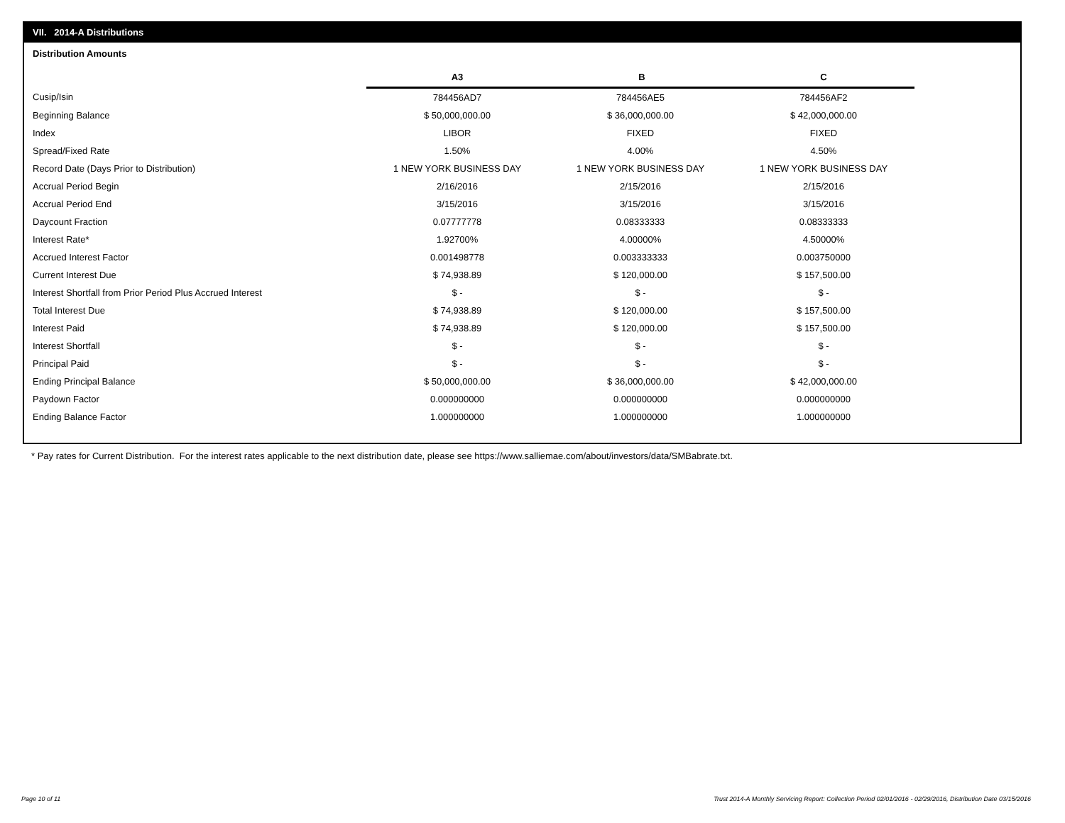VII. 2014-A Distributions
Distribution Amounts
| | A3 | B | C |
| --- | --- | --- | --- |
| Cusip/Isin | 784456AD7 | 784456AE5 | 784456AF2 |
| Beginning Balance | $ 50,000,000.00 | $ 36,000,000.00 | $ 42,000,000.00 |
| Index | LIBOR | FIXED | FIXED |
| Spread/Fixed Rate | 1.50% | 4.00% | 4.50% |
| Record Date (Days Prior to Distribution) | 1 NEW YORK BUSINESS DAY | 1 NEW YORK BUSINESS DAY | 1 NEW YORK BUSINESS DAY |
| Accrual Period Begin | 2/16/2016 | 2/15/2016 | 2/15/2016 |
| Accrual Period End | 3/15/2016 | 3/15/2016 | 3/15/2016 |
| Daycount Fraction | 0.07777778 | 0.08333333 | 0.08333333 |
| Interest Rate* | 1.92700% | 4.00000% | 4.50000% |
| Accrued Interest Factor | 0.001498778 | 0.003333333 | 0.003750000 |
| Current Interest Due | $ 74,938.89 | $ 120,000.00 | $ 157,500.00 |
| Interest Shortfall from Prior Period Plus Accrued Interest | $ - | $ - | $ - |
| Total Interest Due | $ 74,938.89 | $ 120,000.00 | $ 157,500.00 |
| Interest Paid | $ 74,938.89 | $ 120,000.00 | $ 157,500.00 |
| Interest Shortfall | $ - | $ - | $ - |
| Principal Paid | $ - | $ - | $ - |
| Ending Principal Balance | $ 50,000,000.00 | $ 36,000,000.00 | $ 42,000,000.00 |
| Paydown Factor | 0.000000000 | 0.000000000 | 0.000000000 |
| Ending Balance Factor | 1.000000000 | 1.000000000 | 1.000000000 |
* Pay rates for Current Distribution. For the interest rates applicable to the next distribution date, please see https://www.salliemae.com/about/investors/data/SMBabrate.txt.
Page 10 of 11
Trust 2014-A Monthly Servicing Report: Collection Period 02/01/2016 - 02/29/2016, Distribution Date 03/15/2016